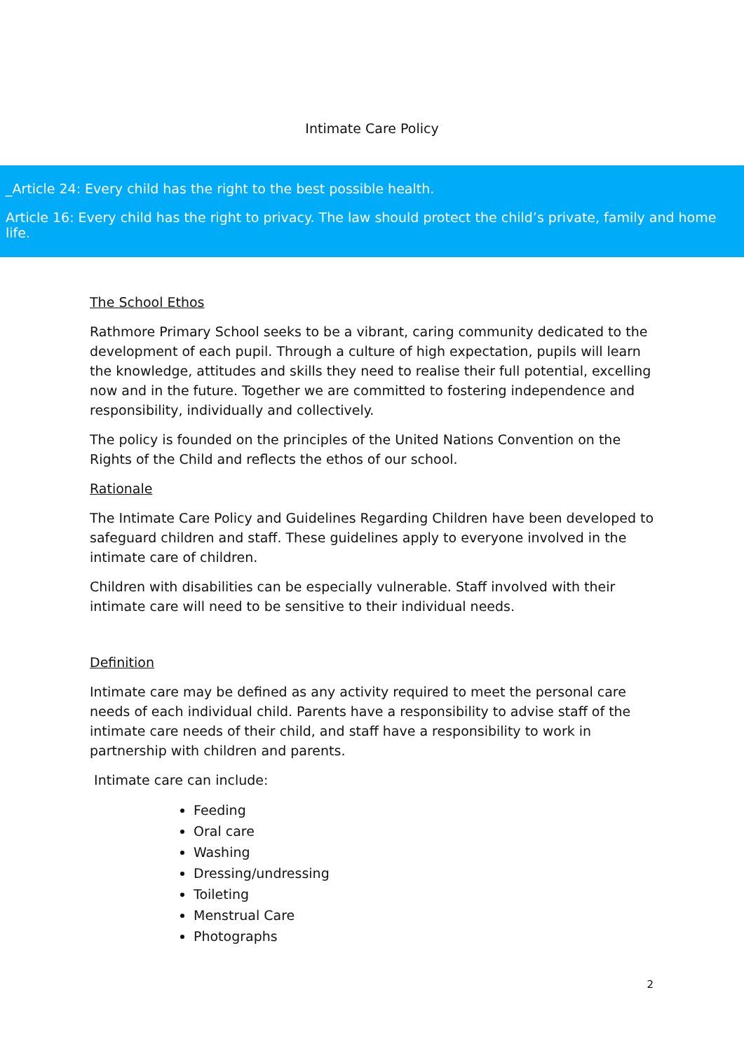Intimate Care Policy
_Article 24: Every child has the right to the best possible health.
Article 16: Every child has the right to privacy. The law should protect the child’s private, family and home life.
The School Ethos
Rathmore Primary School seeks to be a vibrant, caring community dedicated to the development of each pupil. Through a culture of high expectation, pupils will learn the knowledge, attitudes and skills they need to realise their full potential, excelling now and in the future. Together we are committed to fostering independence and responsibility, individually and collectively.
The policy is founded on the principles of the United Nations Convention on the Rights of the Child and reflects the ethos of our school.
Rationale
The Intimate Care Policy and Guidelines Regarding Children have been developed to safeguard children and staff. These guidelines apply to everyone involved in the intimate care of children.
Children with disabilities can be especially vulnerable. Staff involved with their intimate care will need to be sensitive to their individual needs.
Definition
Intimate care may be defined as any activity required to meet the personal care needs of each individual child. Parents have a responsibility to advise staff of the intimate care needs of their child, and staff have a responsibility to work in partnership with children and parents.
Intimate care can include:
Feeding
Oral care
Washing
Dressing/undressing
Toileting
Menstrual Care
Photographs
2